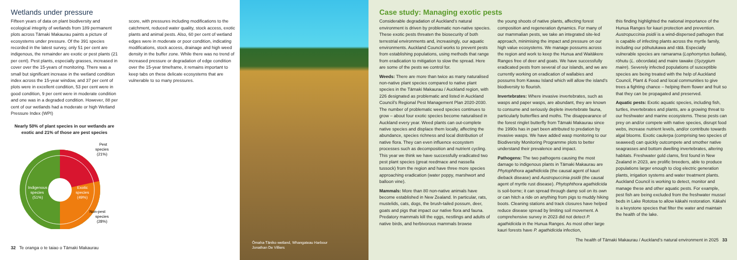Wetlands under pressure
Fifteen years of data on plant biodiversity and ecological integrity of wetlands from 189 permanent plots across Tāmaki Makaurau paints a picture of ecosystems under pressure. Of the 391 species recorded in the latest survey, only 51 per cent are indigenous, the remainder are exotic or pest plants (21 per cent). Pest plants, especially grasses, increased in cover over the 15-years of monitoring. There was a small but significant increase in the wetland condition index across the 15-year window, and 37 per cent of plots were in excellent condition, 53 per cent were in good condition, 9 per cent were in moderate condition and one was in a degraded condition. However, 88 per cent of our wetlands had a moderate or high Wetland Pressure Index (WPI)
Nearly 50% of plant species in our wetlands are exotic and 21% of those are pest species
Indigenous
species
(51%)
Exotic
species
(49%)
Pest
species
(21%)
Non-pest
species
(28%)
score, with pressures including modifications to the catchment, reduced water quality, stock access, exotic plants and animal pests. Also, 60 per cent of wetland edges were in moderate or poor condition, indicating modifications, stock access, drainage and high weed density in the buffer zone. While there was no trend of increased pressure or degradation of edge condition over the 15-year timeframe, it remains important to keep tabs on these delicate ecosystems that are vulnerable to so many pressures.
32 Te oranga o te taiao o Tāmaki Makaurau
Ōmaha-Tāniko wetland, Whangateau Harbour
Jonathan De Villiers
Case study: Managing exotic pests
Considerable degradation of Auckland’s natural environment is driven by problematic non-native species. These exotic pests threaten the biosecurity of both terrestrial environments and, increasingly, our aquatic environments. Auckland Council works to prevent pests from establishing populations, using methods that range from eradication to mitigation to slow the spread. Here are some of the pests we control for.
Weeds: There are more than twice as many naturalised non-native plant species compared to native plant species in the Tāmaki Makaurau / Auckland region, with 226 designated as problematic and listed in Auckland Council’s Regional Pest Management Plan 2020-2030. The number of problematic weed species continues to grow – about four exotic species become naturalised in Auckland every year. Weed plants can out-complete native species and displace them locally, affecting the abundance, species richness and local distribution of native flora. They can even influence ecosystem processes such as decomposition and nutrient cycling. This year we think we have successfully eradicated two pest plant species (great reedmace and nassella tussock) from the region and have three more species approaching eradication (water poppy, marshwort and balloon vine).
Mammals: More than 80 non-native animals have become established in New Zealand. In particular, rats, mustelids, cats, dogs, the brush-tailed possum, deer, goats and pigs that impact our native flora and fauna. Predatory mammals kill the eggs, nestlings and adults of native birds, and herbivorous mammals browse
the young shoots of native plants, affecting forest composition and regeneration dynamics. For many of our mammalian pests, we take an integrated site-led approach, minimising the impact and pressure on our high value ecosystems. We manage possums across the region and work to keep the Hunua and Waitākere Ranges free of deer and goats. We have successfully eradicated pests from several of our islands, and we are currently working on eradication of wallabies and possums from Kawau Island which will allow the island’s biodiversity to flourish.
Invertebrates: Where invasive invertebrates, such as wasps and paper wasps, are abundant, they are known to consume and seriously deplete invertebrate fauna, particularly butterflies and moths. The disappearance of the forest ringlet butterfly from Tāmaki Makaurau since the 1990s has in part been attributed to predation by invasive wasps. We have added wasp monitoring to our Biodiversity Monitoring Programme plots to better understand their prevalence and impact.
Pathogens: The two pathogens causing the most damage to indigenous plants in Tāmaki Makaurau are Phytophthora agathidicida (the causal agent of kauri dieback disease) and Austropuccinia psidii (the causal agent of myrtle rust disease). Phytophthora agathidicida is soil-borne; it can spread through damp soil on its own or can hitch a ride on anything from pigs to muddy hiking boots. Cleaning stations and track closures have helped reduce disease spread by limiting soil movement. A comprehensive survey in 2023 did not detect P. agathidicida in the Hunua Ranges. As most other large kauri forests have P. agathidicida infection,
this finding highlighted the national importance of the Hunua Ranges for kauri protection and prevention. Austropuccinia psidii is a wind-dispersed pathogen that is capable of infecting plants across the myrtle family, including our pōhutukawa and rātā. Especially vulnerable species are ramarama (Lophomyrtus bullata), rōhutu (L. obcordata) and maire tawake (Syzygium maire). Severely infected populations of susceptible species are being treated with the help of Auckland Council, Plant & Food and local communities to give trees a fighting chance – helping them flower and fruit so that they can be propagated and preserved.
Aquatic pests: Exotic aquatic species, including fish, turtles, invertebrates and plants, are a growing threat to our freshwater and marine ecosystems. These pests can prey on and/or compete with native species, disrupt food webs, increase nutrient levels, and/or contribute towards algal blooms. Exotic caulerpa (comprising two species of seaweed) can quickly outcompete and smother native seagrasses and bottom dwelling invertebrates, altering habitats. Freshwater gold clams, first found in New Zealand in 2023, are prolific breeders, able to produce populations larger enough to clog electric generation plants, irrigation systems and water treatment plants. Auckland Council is working to detect, monitor and manage these and other aquatic pests. For example, pest fish are being excluded from the freshwater mussel beds in Lake Rototoa to allow kākahi restoration. Kākahi is a keystone species that filter the water and maintain the health of the lake.
The health of Tāmaki Makaurau / Auckland’s natural environment in 2025 33